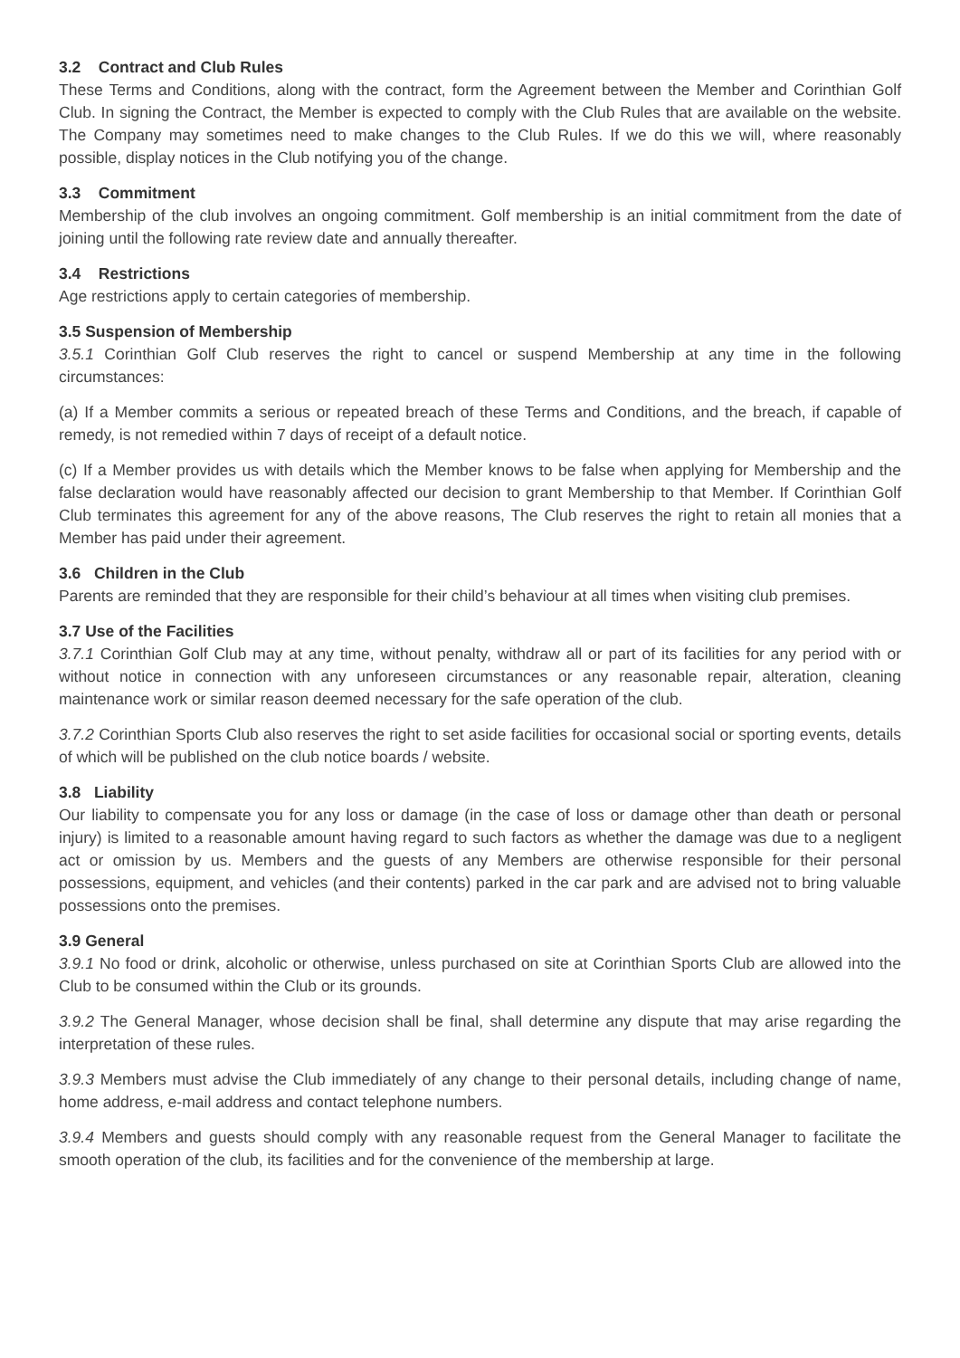3.2 Contract and Club Rules
These Terms and Conditions, along with the contract, form the Agreement between the Member and Corinthian Golf Club. In signing the Contract, the Member is expected to comply with the Club Rules that are available on the website. The Company may sometimes need to make changes to the Club Rules. If we do this we will, where reasonably possible, display notices in the Club notifying you of the change.
3.3 Commitment
Membership of the club involves an ongoing commitment. Golf membership is an initial commitment from the date of joining until the following rate review date and annually thereafter.
3.4 Restrictions
Age restrictions apply to certain categories of membership.
3.5 Suspension of Membership
3.5.1 Corinthian Golf Club reserves the right to cancel or suspend Membership at any time in the following circumstances:
(a) If a Member commits a serious or repeated breach of these Terms and Conditions, and the breach, if capable of remedy, is not remedied within 7 days of receipt of a default notice.
(c) If a Member provides us with details which the Member knows to be false when applying for Membership and the false declaration would have reasonably affected our decision to grant Membership to that Member. If Corinthian Golf Club terminates this agreement for any of the above reasons, The Club reserves the right to retain all monies that a Member has paid under their agreement.
3.6 Children in the Club
Parents are reminded that they are responsible for their child’s behaviour at all times when visiting club premises.
3.7 Use of the Facilities
3.7.1 Corinthian Golf Club may at any time, without penalty, withdraw all or part of its facilities for any period with or without notice in connection with any unforeseen circumstances or any reasonable repair, alteration, cleaning maintenance work or similar reason deemed necessary for the safe operation of the club.
3.7.2 Corinthian Sports Club also reserves the right to set aside facilities for occasional social or sporting events, details of which will be published on the club notice boards / website.
3.8 Liability
Our liability to compensate you for any loss or damage (in the case of loss or damage other than death or personal injury) is limited to a reasonable amount having regard to such factors as whether the damage was due to a negligent act or omission by us. Members and the guests of any Members are otherwise responsible for their personal possessions, equipment, and vehicles (and their contents) parked in the car park and are advised not to bring valuable possessions onto the premises.
3.9 General
3.9.1 No food or drink, alcoholic or otherwise, unless purchased on site at Corinthian Sports Club are allowed into the Club to be consumed within the Club or its grounds.
3.9.2 The General Manager, whose decision shall be final, shall determine any dispute that may arise regarding the interpretation of these rules.
3.9.3 Members must advise the Club immediately of any change to their personal details, including change of name, home address, e-mail address and contact telephone numbers.
3.9.4 Members and guests should comply with any reasonable request from the General Manager to facilitate the smooth operation of the club, its facilities and for the convenience of the membership at large.